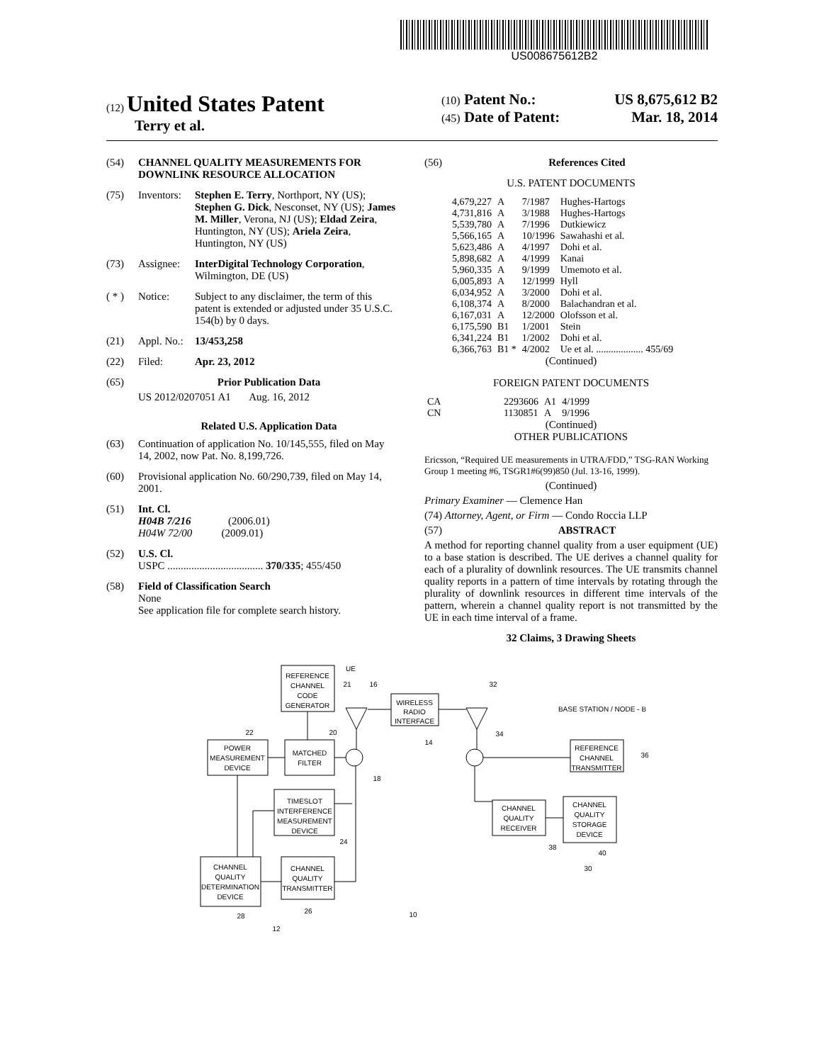US008675612B2
(12) United States Patent
Terry et al.
(10) Patent No.: US 8,675,612 B2
(45) Date of Patent: Mar. 18, 2014
(54) CHANNEL QUALITY MEASUREMENTS FOR DOWNLINK RESOURCE ALLOCATION
(75) Inventors: Stephen E. Terry, Northport, NY (US); Stephen G. Dick, Nesconset, NY (US); James M. Miller, Verona, NJ (US); Eldad Zeira, Huntington, NY (US); Ariela Zeira, Huntington, NY (US)
(73) Assignee: InterDigital Technology Corporation, Wilmington, DE (US)
( * ) Notice: Subject to any disclaimer, the term of this patent is extended or adjusted under 35 U.S.C. 154(b) by 0 days.
(21) Appl. No.: 13/453,258
(22) Filed: Apr. 23, 2012
(65) Prior Publication Data
US 2012/0207051 A1 Aug. 16, 2012
Related U.S. Application Data
(63) Continuation of application No. 10/145,555, filed on May 14, 2002, now Pat. No. 8,199,726.
(60) Provisional application No. 60/290,739, filed on May 14, 2001.
(51) Int. Cl.
H04B 7/216 (2006.01)
H04W 72/00 (2009.01)
(52) U.S. Cl.
USPC .................................... 370/335; 455/450
(58) Field of Classification Search
None
See application file for complete search history.
(56) References Cited
U.S. PATENT DOCUMENTS
| 4,679,227 | A | 7/1987 | Hughes-Hartogs |
| 4,731,816 | A | 3/1988 | Hughes-Hartogs |
| 5,539,780 | A | 7/1996 | Dutkiewicz |
| 5,566,165 | A | 10/1996 | Sawahashi et al. |
| 5,623,486 | A | 4/1997 | Dohi et al. |
| 5,898,682 | A | 4/1999 | Kanai |
| 5,960,335 | A | 9/1999 | Umemoto et al. |
| 6,005,893 | A | 12/1999 | Hyll |
| 6,034,952 | A | 3/2000 | Dohi et al. |
| 6,108,374 | A | 8/2000 | Balachandran et al. |
| 6,167,031 | A | 12/2000 | Olofsson et al. |
| 6,175,590 | B1 | 1/2001 | Stein |
| 6,341,224 | B1 | 1/2002 | Dohi et al. |
| 6,366,763 | B1 * | 4/2002 | Ue et al. ................... 455/69 |
(Continued)
FOREIGN PATENT DOCUMENTS
| CA | 2293606 | A1 | 4/1999 |
| CN | 1130851 | A | 9/1996 |
(Continued)
OTHER PUBLICATIONS
Ericsson, “Required UE measurements in UTRA/FDD,” TSG-RAN Working Group 1 meeting #6, TSGR1#6(99)850 (Jul. 13-16, 1999).
(Continued)
Primary Examiner — Clemence Han
(74) Attorney, Agent, or Firm — Condo Roccia LLP
(57) ABSTRACT
A method for reporting channel quality from a user equipment (UE) to a base station is described. The UE derives a channel quality for each of a plurality of downlink resources. The UE transmits channel quality reports in a pattern of time intervals by rotating through the plurality of downlink resources in different time intervals of the pattern, wherein a channel quality report is not transmitted by the UE in each time interval of a frame.
32 Claims, 3 Drawing Sheets
REFERENCE
CHANNEL
CODE
GENERATOR
POWER
MEASUREMENT
DEVICE
MATCHED
FILTER
WIRELESS
RADIO
INTERFACE
TIMESLOT
INTERFERENCE
MEASUREMENT
DEVICE
CHANNEL
QUALITY
DETERMINATION
DEVICE
CHANNEL
QUALITY
TRANSMITTER
REFERENCE
CHANNEL
TRANSMITTER
CHANNEL
QUALITY
RECEIVER
CHANNEL
QUALITY
STORAGE
DEVICE
UE
BASE STATION / NODE - B
21
16
22
20
32
34
14
36
18
24
38
40
30
28
26
10
12